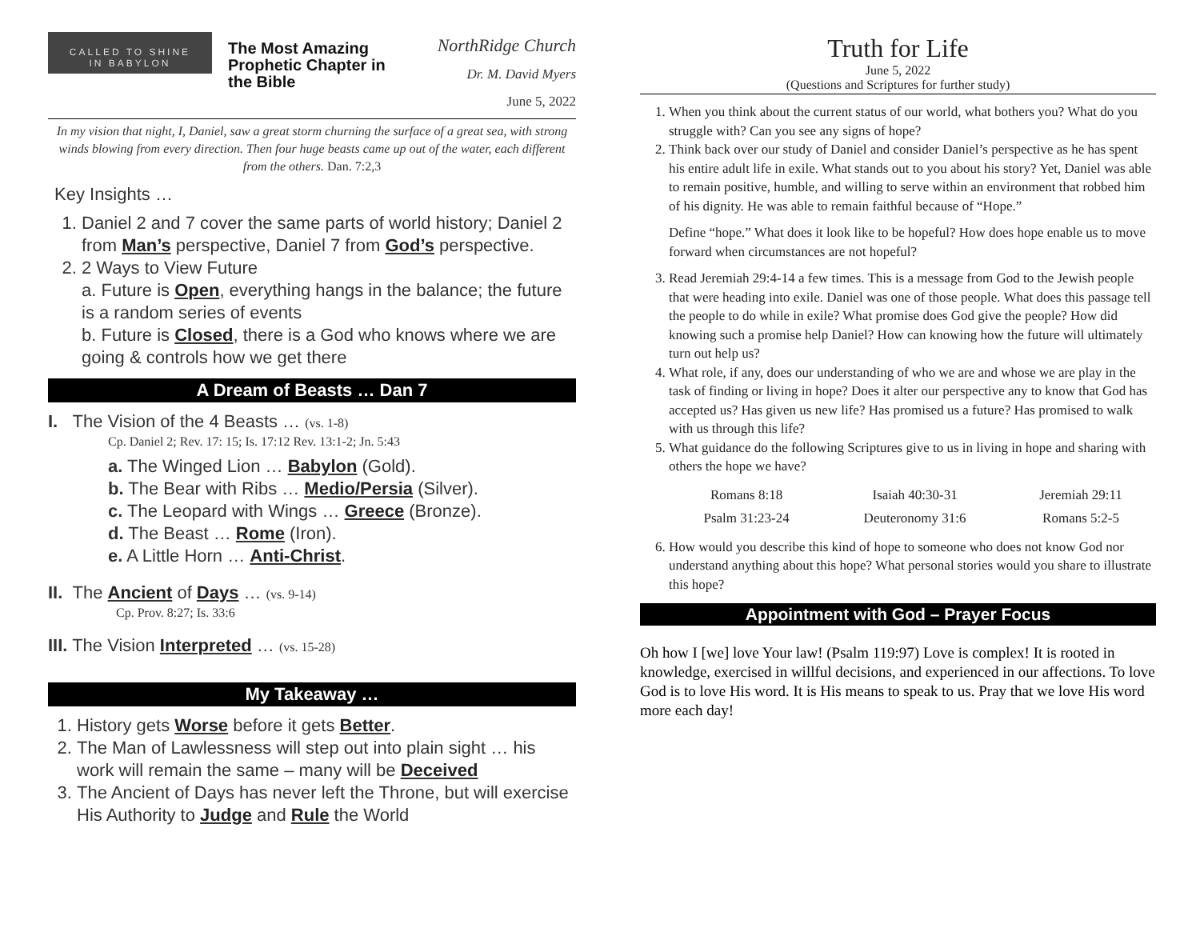CALLED TO SHINE
IN BABYLON
The Most Amazing Prophetic Chapter in the Bible
NorthRidge Church
Dr. M. David Myers
June 5, 2022
In my vision that night, I, Daniel, saw a great storm churning the surface of a great sea, with strong winds blowing from every direction. Then four huge beasts came up out of the water, each different from the others. Dan. 7:2,3
Key Insights …
1. Daniel 2 and 7 cover the same parts of world history; Daniel 2 from Man’s perspective, Daniel 7 from God’s perspective.
2. 2 Ways to View Future
a. Future is Open, everything hangs in the balance; the future is a random series of events
b. Future is Closed, there is a God who knows where we are going & controls how we get there
A Dream of Beasts … Dan 7
I. The Vision of the 4 Beasts … (vs. 1-8)
Cp. Daniel 2; Rev. 17: 15; Is. 17:12 Rev. 13:1-2; Jn. 5:43
a. The Winged Lion … Babylon (Gold).
b. The Bear with Ribs … Medio/Persia (Silver).
c. The Leopard with Wings … Greece (Bronze).
d. The Beast … Rome (Iron).
e. A Little Horn … Anti-Christ.
II. The Ancient of Days … (vs. 9-14)
Cp. Prov. 8:27; Is. 33:6
III. The Vision Interpreted … (vs. 15-28)
My Takeaway …
1. History gets Worse before it gets Better.
2. The Man of Lawlessness will step out into plain sight … his work will remain the same – many will be Deceived
3. The Ancient of Days has never left the Throne, but will exercise His Authority to Judge and Rule the World
Truth for Life
June 5, 2022
(Questions and Scriptures for further study)
1. When you think about the current status of our world, what bothers you? What do you struggle with? Can you see any signs of hope?
2. Think back over our study of Daniel and consider Daniel’s perspective as he has spent his entire adult life in exile. What stands out to you about his story? Yet, Daniel was able to remain positive, humble, and willing to serve within an environment that robbed him of his dignity. He was able to remain faithful because of “Hope.”
Define “hope.” What does it look like to be hopeful? How does hope enable us to move forward when circumstances are not hopeful?
3. Read Jeremiah 29:4-14 a few times. This is a message from God to the Jewish people that were heading into exile. Daniel was one of those people. What does this passage tell the people to do while in exile? What promise does God give the people? How did knowing such a promise help Daniel? How can knowing how the future will ultimately turn out help us?
4. What role, if any, does our understanding of who we are and whose we are play in the task of finding or living in hope? Does it alter our perspective any to know that God has accepted us? Has given us new life? Has promised us a future? Has promised to walk with us through this life?
5. What guidance do the following Scriptures give to us in living in hope and sharing with others the hope we have?
| Romans 8:18 | Isaiah 40:30-31 | Jeremiah 29:11 |
| Psalm 31:23-24 | Deuteronomy 31:6 | Romans 5:2-5 |
6. How would you describe this kind of hope to someone who does not know God nor understand anything about this hope? What personal stories would you share to illustrate this hope?
Appointment with God – Prayer Focus
Oh how I [we] love Your law! (Psalm 119:97) Love is complex! It is rooted in knowledge, exercised in willful decisions, and experienced in our affections. To love God is to love His word. It is His means to speak to us. Pray that we love His word more each day!